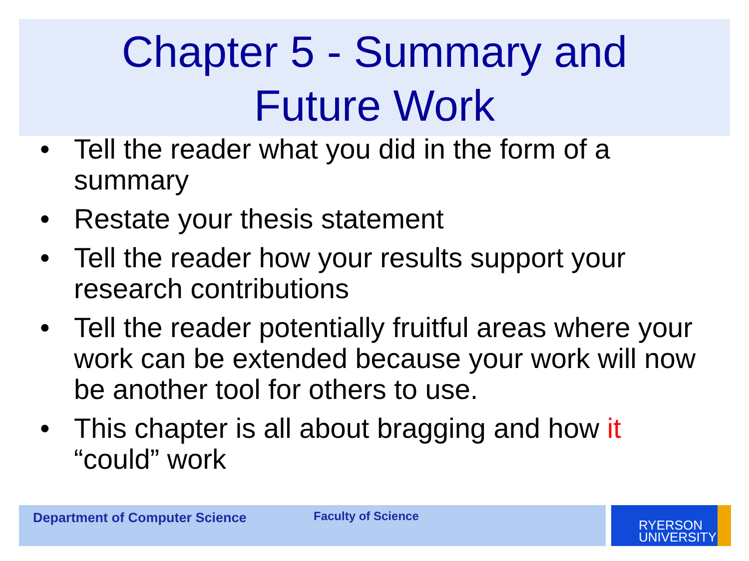Chapter 5 - Summary and
Future Work
• Tell the reader what you did in the form of a summary
• Restate your thesis statement
• Tell the reader how your results support your research contributions
• Tell the reader potentially fruitful areas where your work can be extended because your work will now be another tool for others to use.
• This chapter is all about bragging and how it “could” work
Department of Computer Science Faculty of Science
RYERSON
UNIVERSITY